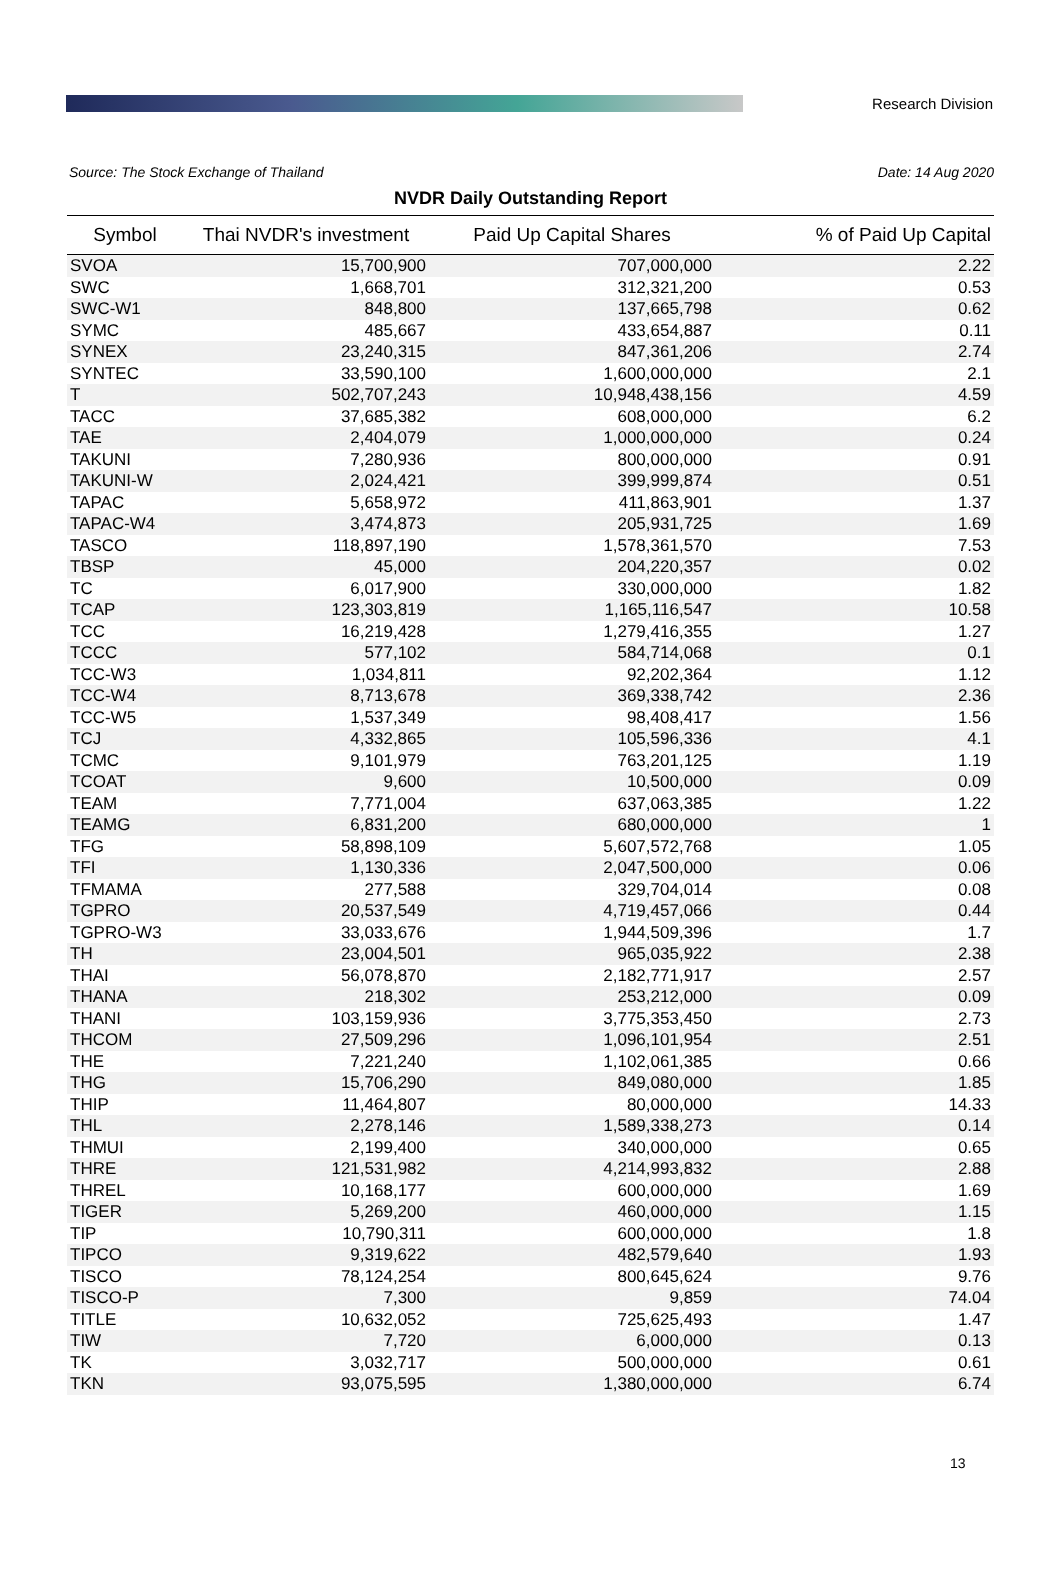Research Division
Source: The Stock Exchange of Thailand Date: 14 Aug 2020
NVDR Daily Outstanding Report
| Symbol | Thai NVDR's investment | Paid Up Capital Shares | % of Paid Up Capital |
| --- | --- | --- | --- |
| SVOA | 15,700,900 | 707,000,000 | 2.22 |
| SWC | 1,668,701 | 312,321,200 | 0.53 |
| SWC-W1 | 848,800 | 137,665,798 | 0.62 |
| SYMC | 485,667 | 433,654,887 | 0.11 |
| SYNEX | 23,240,315 | 847,361,206 | 2.74 |
| SYNTEC | 33,590,100 | 1,600,000,000 | 2.1 |
| T | 502,707,243 | 10,948,438,156 | 4.59 |
| TACC | 37,685,382 | 608,000,000 | 6.2 |
| TAE | 2,404,079 | 1,000,000,000 | 0.24 |
| TAKUNI | 7,280,936 | 800,000,000 | 0.91 |
| TAKUNI-W | 2,024,421 | 399,999,874 | 0.51 |
| TAPAC | 5,658,972 | 411,863,901 | 1.37 |
| TAPAC-W4 | 3,474,873 | 205,931,725 | 1.69 |
| TASCO | 118,897,190 | 1,578,361,570 | 7.53 |
| TBSP | 45,000 | 204,220,357 | 0.02 |
| TC | 6,017,900 | 330,000,000 | 1.82 |
| TCAP | 123,303,819 | 1,165,116,547 | 10.58 |
| TCC | 16,219,428 | 1,279,416,355 | 1.27 |
| TCCC | 577,102 | 584,714,068 | 0.1 |
| TCC-W3 | 1,034,811 | 92,202,364 | 1.12 |
| TCC-W4 | 8,713,678 | 369,338,742 | 2.36 |
| TCC-W5 | 1,537,349 | 98,408,417 | 1.56 |
| TCJ | 4,332,865 | 105,596,336 | 4.1 |
| TCMC | 9,101,979 | 763,201,125 | 1.19 |
| TCOAT | 9,600 | 10,500,000 | 0.09 |
| TEAM | 7,771,004 | 637,063,385 | 1.22 |
| TEAMG | 6,831,200 | 680,000,000 | 1 |
| TFG | 58,898,109 | 5,607,572,768 | 1.05 |
| TFI | 1,130,336 | 2,047,500,000 | 0.06 |
| TFMAMA | 277,588 | 329,704,014 | 0.08 |
| TGPRO | 20,537,549 | 4,719,457,066 | 0.44 |
| TGPRO-W3 | 33,033,676 | 1,944,509,396 | 1.7 |
| TH | 23,004,501 | 965,035,922 | 2.38 |
| THAI | 56,078,870 | 2,182,771,917 | 2.57 |
| THANA | 218,302 | 253,212,000 | 0.09 |
| THANI | 103,159,936 | 3,775,353,450 | 2.73 |
| THCOM | 27,509,296 | 1,096,101,954 | 2.51 |
| THE | 7,221,240 | 1,102,061,385 | 0.66 |
| THG | 15,706,290 | 849,080,000 | 1.85 |
| THIP | 11,464,807 | 80,000,000 | 14.33 |
| THL | 2,278,146 | 1,589,338,273 | 0.14 |
| THMUI | 2,199,400 | 340,000,000 | 0.65 |
| THRE | 121,531,982 | 4,214,993,832 | 2.88 |
| THREL | 10,168,177 | 600,000,000 | 1.69 |
| TIGER | 5,269,200 | 460,000,000 | 1.15 |
| TIP | 10,790,311 | 600,000,000 | 1.8 |
| TIPCO | 9,319,622 | 482,579,640 | 1.93 |
| TISCO | 78,124,254 | 800,645,624 | 9.76 |
| TISCO-P | 7,300 | 9,859 | 74.04 |
| TITLE | 10,632,052 | 725,625,493 | 1.47 |
| TIW | 7,720 | 6,000,000 | 0.13 |
| TK | 3,032,717 | 500,000,000 | 0.61 |
| TKN | 93,075,595 | 1,380,000,000 | 6.74 |
13